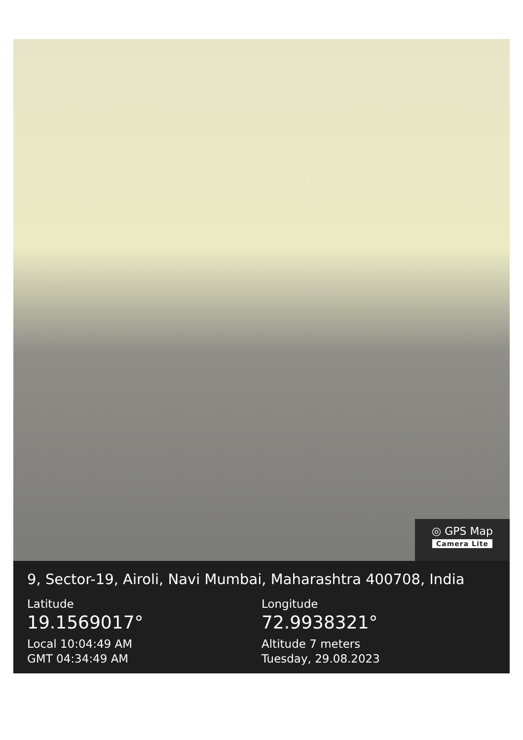◎ GPS Map
Camera Lite
9, Sector-19, Airoli, Navi Mumbai, Maharashtra 400708, India
Latitude
19.1569017°
Local 10:04:49 AM
GMT 04:34:49 AM
Longitude
72.9938321°
Altitude 7 meters
Tuesday, 29.08.2023